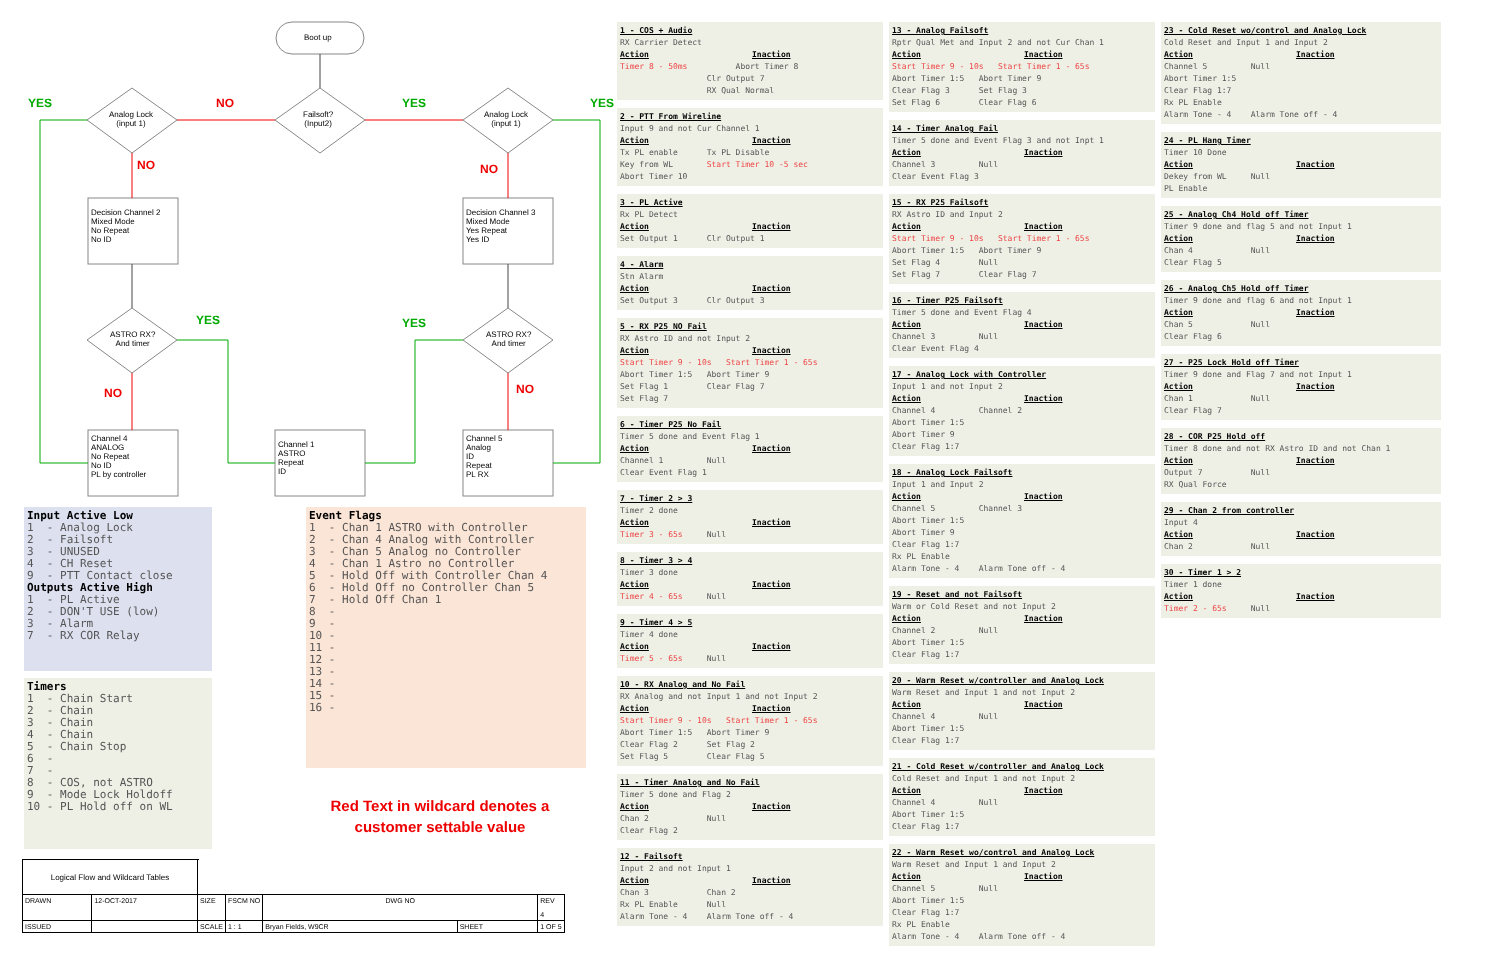YES NO YES YES
NO NO
YES YES
NO NO
Boot up
Failsoft?
(Input2)
Analog Lock
(input 1)
Analog Lock
(input 1)
Decision Channel 2
Mixed Mode
No Repeat
No ID
Decision Channel 3
Mixed Mode
Yes Repeat
Yes ID
ASTRO RX?
And timer
ASTRO RX?
And timer
Channel 4
ANALOG
No Repeat
No ID
PL by controller
Channel 1
ASTRO
Repeat
ID
Channel 5
Analog
ID
Repeat
PL RX
Input Active Low 1 - Analog Lock 2 - Failsoft 3 - UNUSED 4 - CH Reset 9 - PTT Contact close Outputs Active High 1 - PL Active 2 - DON'T USE (low) 3 - Alarm 7 - RX COR Relay
Timers 1 - Chain Start 2 - Chain 3 - Chain 4 - Chain 5 - Chain Stop 6 - 7 - 8 - COS, not ASTRO 9 - Mode Lock Holdoff 10 - PL Hold off on WL
Event Flags 1 - Chan 1 ASTRO with Controller 2 - Chan 4 Analog with Controller 3 - Chan 5 Analog no Controller 4 - Chan 1 Astro no Controller 5 - Hold Off with Controller Chan 4 6 - Hold Off no Controller Chan 5 7 - Hold Off Chan 1 8 - 9 - 10 - 11 - 12 - 13 - 14 - 15 - 16 -
Red Text in wildcard denotes a customer settable value
| Logical Flow and Wildcard Tables | | | | | | | |
| DRAWN | 12-OCT-2017 | SIZE | FSCM NO | DWG NO | | | REV 4 |
| ISSUED | | SCALE | 1 : 1 | Bryan Fields, W9CR | SHEET | 1 OF 5 | |
1 - COS + Audio RX Carrier Detect Action Inaction Timer 8 - 50ms Abort Timer 8 Clr Output 7 RX Qual Normal
2 - PTT From Wireline Input 9 and not Cur Channel 1 Action Inaction Tx PL enable Tx PL Disable Key from WL Start Timer 10 -5 sec Abort Timer 10
3 - PL Active Rx PL Detect Action Inaction Set Output 1 Clr Output 1
4 - Alarm Stn Alarm Action Inaction Set Output 3 Clr Output 3
5 - RX P25 NO Fail RX Astro ID and not Input 2 Action Inaction Start Timer 9 - 10s Start Timer 1 - 65s Abort Timer 1:5 Abort Timer 9 Set Flag 1 Clear Flag 7 Set Flag 7
6 - Timer P25 No Fail Timer 5 done and Event Flag 1 Action Inaction Channel 1 Null Clear Event Flag 1
7 - Timer 2 > 3 Timer 2 done Action Inaction Timer 3 - 65s Null
8 - Timer 3 > 4 Timer 3 done Action Inaction Timer 4 - 65s Null
9 - Timer 4 > 5 Timer 4 done Action Inaction Timer 5 - 65s Null
10 - RX Analog and No Fail RX Analog and not Input 1 and not Input 2 Action Inaction Start Timer 9 - 10s Start Timer 1 - 65s Abort Timer 1:5 Abort Timer 9 Clear Flag 2 Set Flag 2 Set Flag 5 Clear Flag 5
11 - Timer Analog and No Fail Timer 5 done and Flag 2 Action Inaction Chan 2 Null Clear Flag 2
12 - Failsoft Input 2 and not Input 1 Action Inaction Chan 3 Chan 2 Rx PL Enable Null Alarm Tone - 4 Alarm Tone off - 4
13 - Analog Failsoft Rptr Qual Met and Input 2 and not Cur Chan 1 Action Inaction Start Timer 9 - 10s Start Timer 1 - 65s Abort Timer 1:5 Abort Timer 9 Clear Flag 3 Set Flag 3 Set Flag 6 Clear Flag 6
14 - Timer Analog Fail Timer 5 done and Event Flag 3 and not Inpt 1 Action Inaction Channel 3 Null Clear Event Flag 3
15 - RX P25 Failsoft RX Astro ID and Input 2 Action Inaction Start Timer 9 - 10s Start Timer 1 - 65s Abort Timer 1:5 Abort Timer 9 Set Flag 4 Null Set Flag 7 Clear Flag 7
16 - Timer P25 Failsoft Timer 5 done and Event Flag 4 Action Inaction Channel 3 Null Clear Event Flag 4
17 - Analog Lock with Controller Input 1 and not Input 2 Action Inaction Channel 4 Channel 2 Abort Timer 1:5 Abort Timer 9 Clear Flag 1:7
18 - Analog Lock Failsoft Input 1 and Input 2 Action Inaction Channel 5 Channel 3 Abort Timer 1:5 Abort Timer 9 Clear Flag 1:7 Rx PL Enable Alarm Tone - 4 Alarm Tone off - 4
19 - Reset and not Failsoft Warm or Cold Reset and not Input 2 Action Inaction Channel 2 Null Abort Timer 1:5 Clear Flag 1:7
20 - Warm Reset w/controller and Analog Lock Warm Reset and Input 1 and not Input 2 Action Inaction Channel 4 Null Abort Timer 1:5 Clear Flag 1:7
21 - Cold Reset w/controller and Analog Lock Cold Reset and Input 1 and not Input 2 Action Inaction Channel 4 Null Abort Timer 1:5 Clear Flag 1:7
22 - Warm Reset wo/control and Analog Lock Warm Reset and Input 1 and Input 2 Action Inaction Channel 5 Null Abort Timer 1:5 Clear Flag 1:7 Rx PL Enable Alarm Tone - 4 Alarm Tone off - 4
23 - Cold Reset wo/control and Analog Lock Cold Reset and Input 1 and Input 2 Action Inaction Channel 5 Null Abort Timer 1:5 Clear Flag 1:7 Rx PL Enable Alarm Tone - 4 Alarm Tone off - 4
24 - PL Hang Timer Timer 10 Done Action Inaction Dekey from WL Null PL Enable
25 - Analog Ch4 Hold off Timer Timer 9 done and flag 5 and not Input 1 Action Inaction Chan 4 Null Clear Flag 5
26 - Analog Ch5 Hold off Timer Timer 9 done and flag 6 and not Input 1 Action Inaction Chan 5 Null Clear Flag 6
27 - P25 Lock Hold off Timer Timer 9 done and Flag 7 and not Input 1 Action Inaction Chan 1 Null Clear Flag 7
28 - COR P25 Hold off Timer 8 done and not RX Astro ID and not Chan 1 Action Inaction Output 7 Null RX Qual Force
29 - Chan 2 from controller Input 4 Action Inaction Chan 2 Null
30 - Timer 1 > 2 Timer 1 done Action Inaction Timer 2 - 65s Null